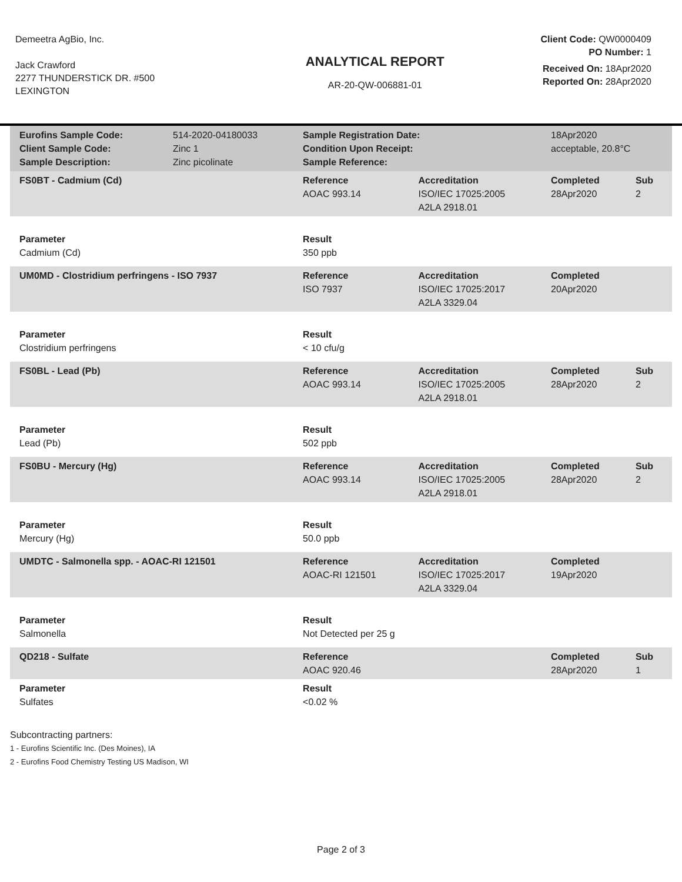Demeetra AgBio, Inc.
Jack Crawford
2277 THUNDERSTICK DR. #500
LEXINGTON
ANALYTICAL REPORT
AR-20-QW-006881-01
Client Code: QW0000409
PO Number: 1
Received On: 18Apr2020
Reported On: 28Apr2020
| Eurofins Sample Code: Client Sample Code: Sample Description: | 514-2020-04180033 Zinc 1 Zinc picolinate | Sample Registration Date: Condition Upon Receipt: Sample Reference: | | 18Apr2020 acceptable, 20.8°C | |
| FS0BT - Cadmium (Cd) | | Reference AOAC 993.14 | Accreditation ISO/IEC 17025:2005 A2LA 2918.01 | Completed 28Apr2020 | Sub 2 |
| Parameter Cadmium (Cd) | | Result 350 ppb | | | |
| UM0MD - Clostridium perfringens - ISO 7937 | | Reference ISO 7937 | Accreditation ISO/IEC 17025:2017 A2LA 3329.04 | Completed 20Apr2020 | |
| Parameter Clostridium perfringens | | Result < 10 cfu/g | | | |
| FS0BL - Lead (Pb) | | Reference AOAC 993.14 | Accreditation ISO/IEC 17025:2005 A2LA 2918.01 | Completed 28Apr2020 | Sub 2 |
| Parameter Lead (Pb) | | Result 502 ppb | | | |
| FS0BU - Mercury (Hg) | | Reference AOAC 993.14 | Accreditation ISO/IEC 17025:2005 A2LA 2918.01 | Completed 28Apr2020 | Sub 2 |
| Parameter Mercury (Hg) | | Result 50.0 ppb | | | |
| UMDTC - Salmonella spp. - AOAC-RI 121501 | | Reference AOAC-RI 121501 | Accreditation ISO/IEC 17025:2017 A2LA 3329.04 | Completed 19Apr2020 | |
| Parameter Salmonella | | Result Not Detected per 25 g | | | |
| QD218 - Sulfate | | Reference AOAC 920.46 | | Completed 28Apr2020 | Sub 1 |
| Parameter Sulfates | | Result <0.02 % | | | |
Subcontracting partners:
1 - Eurofins Scientific Inc. (Des Moines), IA
2 - Eurofins Food Chemistry Testing US Madison, WI
Page 2 of 3